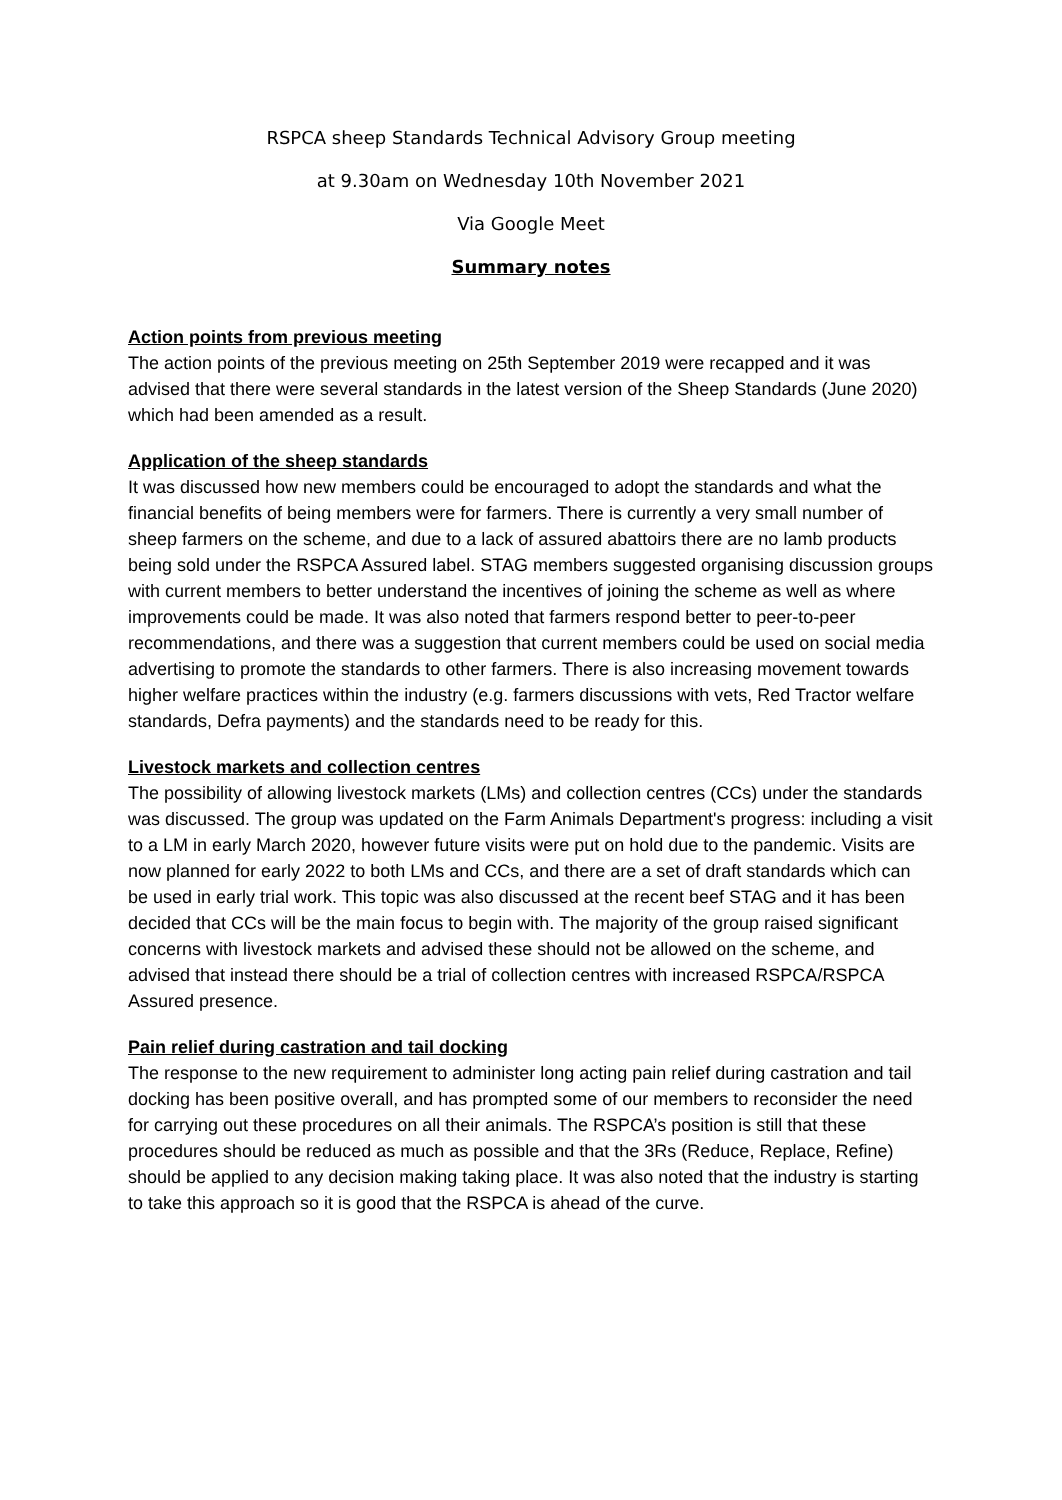RSPCA sheep Standards Technical Advisory Group meeting
at 9.30am on Wednesday 10th November 2021
Via Google Meet
Summary notes
Action points from previous meeting
The action points of the previous meeting on 25th September 2019 were recapped and it was advised that there were several standards in the latest version of the Sheep Standards (June 2020) which had been amended as a result.
Application of the sheep standards
It was discussed how new members could be encouraged to adopt the standards and what the financial benefits of being members were for farmers. There is currently a very small number of sheep farmers on the scheme, and due to a lack of assured abattoirs there are no lamb products being sold under the RSPCA Assured label. STAG members suggested organising discussion groups with current members to better understand the incentives of joining the scheme as well as where improvements could be made. It was also noted that farmers respond better to peer-to-peer recommendations, and there was a suggestion that current members could be used on social media advertising to promote the standards to other farmers. There is also increasing movement towards higher welfare practices within the industry (e.g. farmers discussions with vets, Red Tractor welfare standards, Defra payments) and the standards need to be ready for this.
Livestock markets and collection centres
The possibility of allowing livestock markets (LMs) and collection centres (CCs) under the standards was discussed. The group was updated on the Farm Animals Department's progress: including a visit to a LM in early March 2020, however future visits were put on hold due to the pandemic. Visits are now planned for early 2022 to both LMs and CCs, and there are a set of draft standards which can be used in early trial work. This topic was also discussed at the recent beef STAG and it has been decided that CCs will be the main focus to begin with. The majority of the group raised significant concerns with livestock markets and advised these should not be allowed on the scheme, and advised that instead there should be a trial of collection centres with increased RSPCA/RSPCA Assured presence.
Pain relief during castration and tail docking
The response to the new requirement to administer long acting pain relief during castration and tail docking has been positive overall, and has prompted some of our members to reconsider the need for carrying out these procedures on all their animals. The RSPCA’s position is still that these procedures should be reduced as much as possible and that the 3Rs (Reduce, Replace, Refine) should be applied to any decision making taking place. It was also noted that the industry is starting to take this approach so it is good that the RSPCA is ahead of the curve.